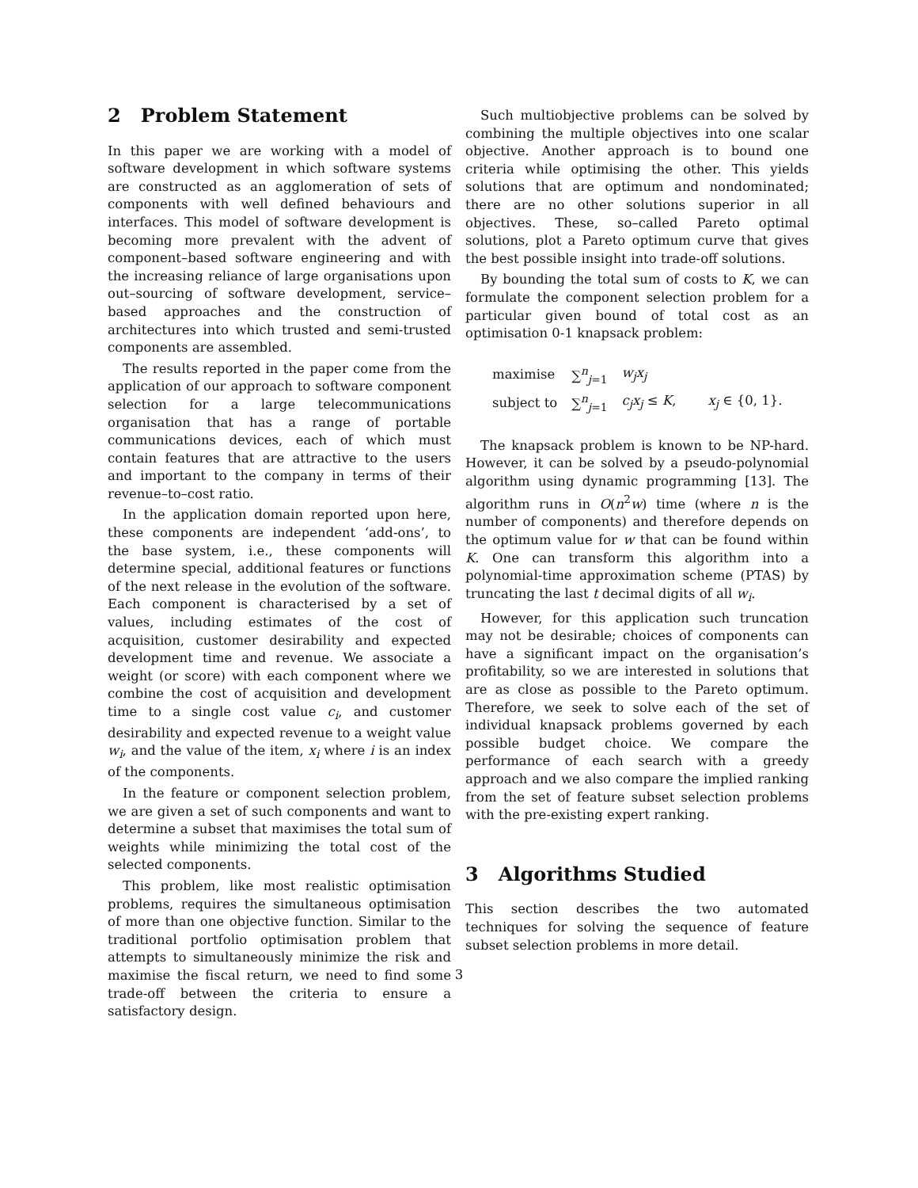2 Problem Statement
In this paper we are working with a model of software development in which software systems are constructed as an agglomeration of sets of components with well defined behaviours and interfaces. This model of software development is becoming more prevalent with the advent of component–based software engineering and with the increasing reliance of large organisations upon out–sourcing of software development, service–based approaches and the construction of architectures into which trusted and semi-trusted components are assembled.
The results reported in the paper come from the application of our approach to software component selection for a large telecommunications organisation that has a range of portable communications devices, each of which must contain features that are attractive to the users and important to the company in terms of their revenue–to–cost ratio.
In the application domain reported upon here, these components are independent ‘add-ons’, to the base system, i.e., these components will determine special, additional features or functions of the next release in the evolution of the software. Each component is characterised by a set of values, including estimates of the cost of acquisition, customer desirability and expected development time and revenue. We associate a weight (or score) with each component where we combine the cost of acquisition and development time to a single cost value c<sub>i</sub>, and customer desirability and expected revenue to a weight value w<sub>i</sub>, and the value of the item, x<sub>i</sub> where i is an index of the components.
In the feature or component selection problem, we are given a set of such components and want to determine a subset that maximises the total sum of weights while minimizing the total cost of the selected components.
This problem, like most realistic optimisation problems, requires the simultaneous optimisation of more than one objective function. Similar to the traditional portfolio optimisation problem that attempts to simultaneously minimize the risk and maximise the fiscal return, we need to find some trade-off between the criteria to ensure a satisfactory design.
Such multiobjective problems can be solved by combining the multiple objectives into one scalar objective. Another approach is to bound one criteria while optimising the other. This yields solutions that are optimum and nondominated; there are no other solutions superior in all objectives. These, so–called Pareto optimal solutions, plot a Pareto optimum curve that gives the best possible insight into trade-off solutions.
By bounding the total sum of costs to K, we can formulate the component selection problem for a particular given bound of total cost as an optimisation 0-1 knapsack problem:
| maximise | ∑<sup>n</sup><sub>j=1</sub> | w<sub>j</sub>x<sub>j</sub> | |
| subject to | ∑<sup>n</sup><sub>j=1</sub> | c<sub>j</sub>x<sub>j</sub> ≤ K , | x<sub>j</sub> ∈ {0, 1}. |
The knapsack problem is known to be NP-hard. However, it can be solved by a pseudo-polynomial algorithm using dynamic programming [13]. The algorithm runs in O(n<sup>2</sup>w) time (where n is the number of components) and therefore depends on the optimum value for w that can be found within K. One can transform this algorithm into a polynomial-time approximation scheme (PTAS) by truncating the last t decimal digits of all w<sub>i</sub>.
However, for this application such truncation may not be desirable; choices of components can have a significant impact on the organisation’s profitability, so we are interested in solutions that are as close as possible to the Pareto optimum. Therefore, we seek to solve each of the set of individual knapsack problems governed by each possible budget choice. We compare the performance of each search with a greedy approach and we also compare the implied ranking from the set of feature subset selection problems with the pre-existing expert ranking.
3 Algorithms Studied
This section describes the two automated techniques for solving the sequence of feature subset selection problems in more detail.
3